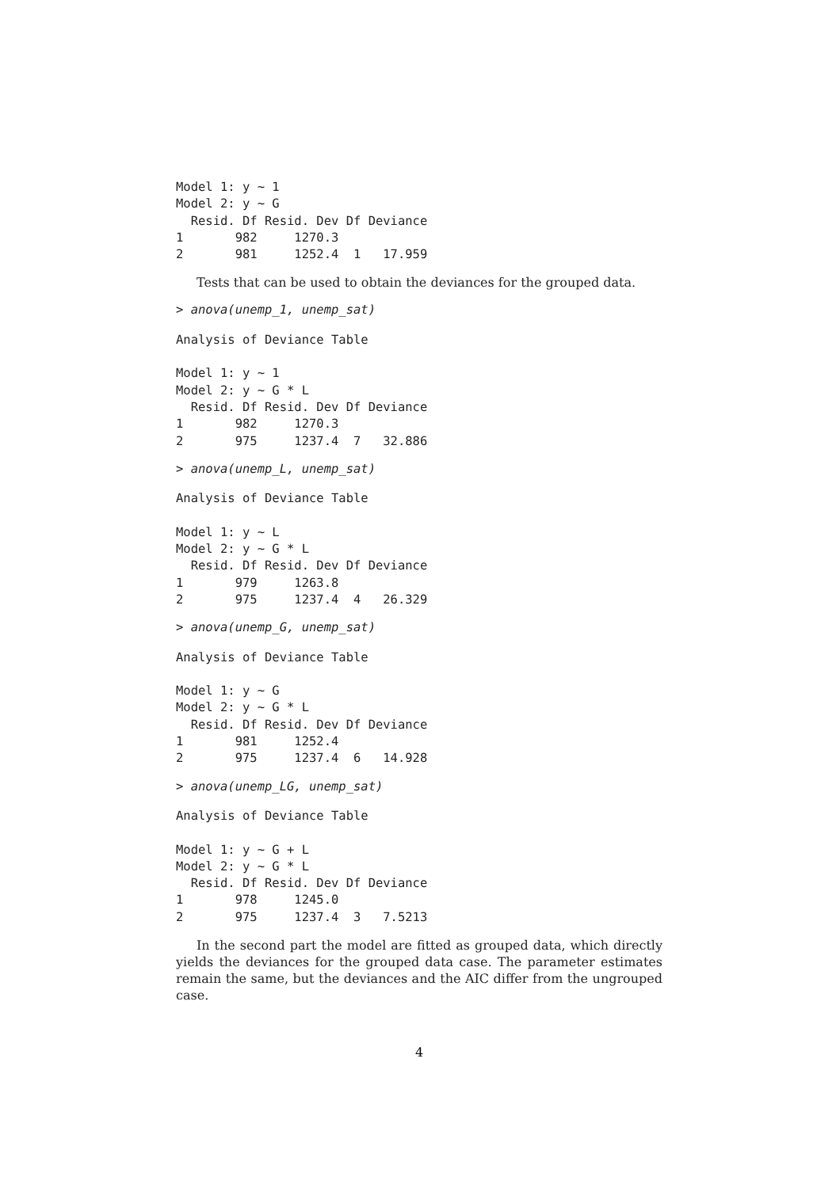Model 1: y ~ 1
Model 2: y ~ G
  Resid. Df Resid. Dev Df Deviance
1       982     1270.3
2       981     1252.4  1   17.959
Tests that can be used to obtain the deviances for the grouped data.
> anova(unemp_1, unemp_sat)
Analysis of Deviance Table

Model 1: y ~ 1
Model 2: y ~ G * L
  Resid. Df Resid. Dev Df Deviance
1       982     1270.3
2       975     1237.4  7   32.886
> anova(unemp_L, unemp_sat)
Analysis of Deviance Table

Model 1: y ~ L
Model 2: y ~ G * L
  Resid. Df Resid. Dev Df Deviance
1       979     1263.8
2       975     1237.4  4   26.329
> anova(unemp_G, unemp_sat)
Analysis of Deviance Table

Model 1: y ~ G
Model 2: y ~ G * L
  Resid. Df Resid. Dev Df Deviance
1       981     1252.4
2       975     1237.4  6   14.928
> anova(unemp_LG, unemp_sat)
Analysis of Deviance Table

Model 1: y ~ G + L
Model 2: y ~ G * L
  Resid. Df Resid. Dev Df Deviance
1       978     1245.0
2       975     1237.4  3   7.5213
In the second part the model are fitted as grouped data, which directly yields the deviances for the grouped data case. The parameter estimates remain the same, but the deviances and the AIC differ from the ungrouped case.
4